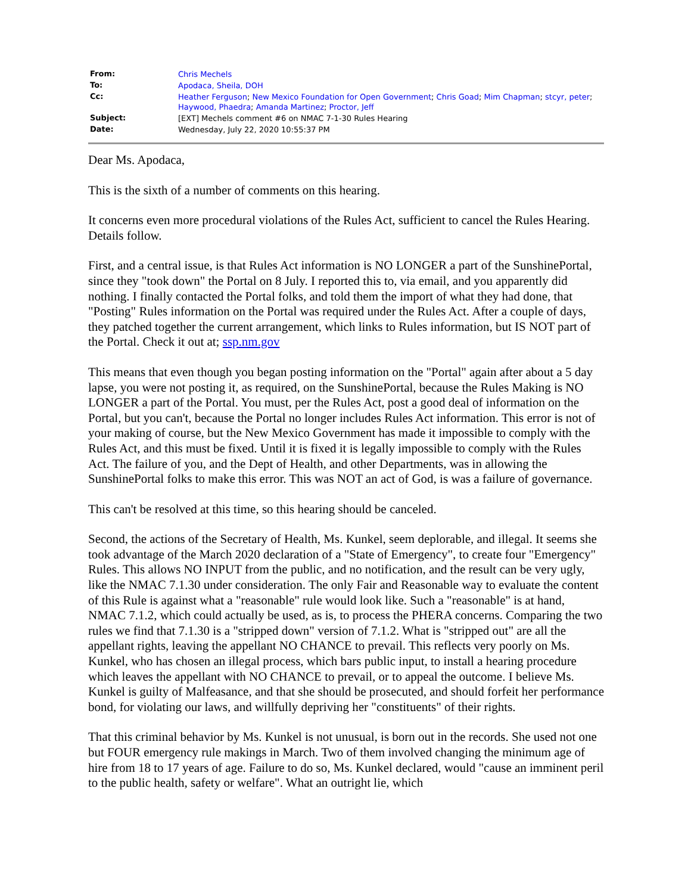| From: | Chris Mechels |
| To: | Apodaca, Sheila, DOH |
| Cc: | Heather Ferguson ; New Mexico Foundation for Open Government ; Chris Goad ; Mim Chapman ; stcyr, peter ; Haywood, Phaedra ; Amanda Martinez ; Proctor, Jeff |
| Subject: | [EXT] Mechels comment #6 on NMAC 7-1-30 Rules Hearing |
| Date: | Wednesday, July 22, 2020 10:55:37 PM |
Dear Ms. Apodaca,
This is the sixth of a number of comments on this hearing.
It concerns even more procedural violations of the Rules Act, sufficient to cancel the Rules Hearing. Details follow.
First, and a central issue, is that Rules Act information is NO LONGER a part of the SunshinePortal, since they "took down" the Portal on 8 July. I reported this to, via email, and you apparently did nothing. I finally contacted the Portal folks, and told them the import of what they had done, that "Posting" Rules information on the Portal was required under the Rules Act. After a couple of days, they patched together the current arrangement, which links to Rules information, but IS NOT part of the Portal. Check it out at; ssp.nm.gov
This means that even though you began posting information on the "Portal" again after about a 5 day lapse, you were not posting it, as required, on the SunshinePortal, because the Rules Making is NO LONGER a part of the Portal. You must, per the Rules Act, post a good deal of information on the Portal, but you can't, because the Portal no longer includes Rules Act information. This error is not of your making of course, but the New Mexico Government has made it impossible to comply with the Rules Act, and this must be fixed. Until it is fixed it is legally impossible to comply with the Rules Act. The failure of you, and the Dept of Health, and other Departments, was in allowing the SunshinePortal folks to make this error. This was NOT an act of God, is was a failure of governance.
This can't be resolved at this time, so this hearing should be canceled.
Second, the actions of the Secretary of Health, Ms. Kunkel, seem deplorable, and illegal. It seems she took advantage of the March 2020 declaration of a "State of Emergency", to create four "Emergency" Rules. This allows NO INPUT from the public, and no notification, and the result can be very ugly, like the NMAC 7.1.30 under consideration. The only Fair and Reasonable way to evaluate the content of this Rule is against what a "reasonable" rule would look like. Such a "reasonable" is at hand, NMAC 7.1.2, which could actually be used, as is, to process the PHERA concerns. Comparing the two rules we find that 7.1.30 is a "stripped down" version of 7.1.2. What is "stripped out" are all the appellant rights, leaving the appellant NO CHANCE to prevail. This reflects very poorly on Ms. Kunkel, who has chosen an illegal process, which bars public input, to install a hearing procedure which leaves the appellant with NO CHANCE to prevail, or to appeal the outcome. I believe Ms. Kunkel is guilty of Malfeasance, and that she should be prosecuted, and should forfeit her performance bond, for violating our laws, and willfully depriving her "constituents" of their rights.
That this criminal behavior by Ms. Kunkel is not unusual, is born out in the records. She used not one but FOUR emergency rule makings in March. Two of them involved changing the minimum age of hire from 18 to 17 years of age. Failure to do so, Ms. Kunkel declared, would "cause an imminent peril to the public health, safety or welfare". What an outright lie, which